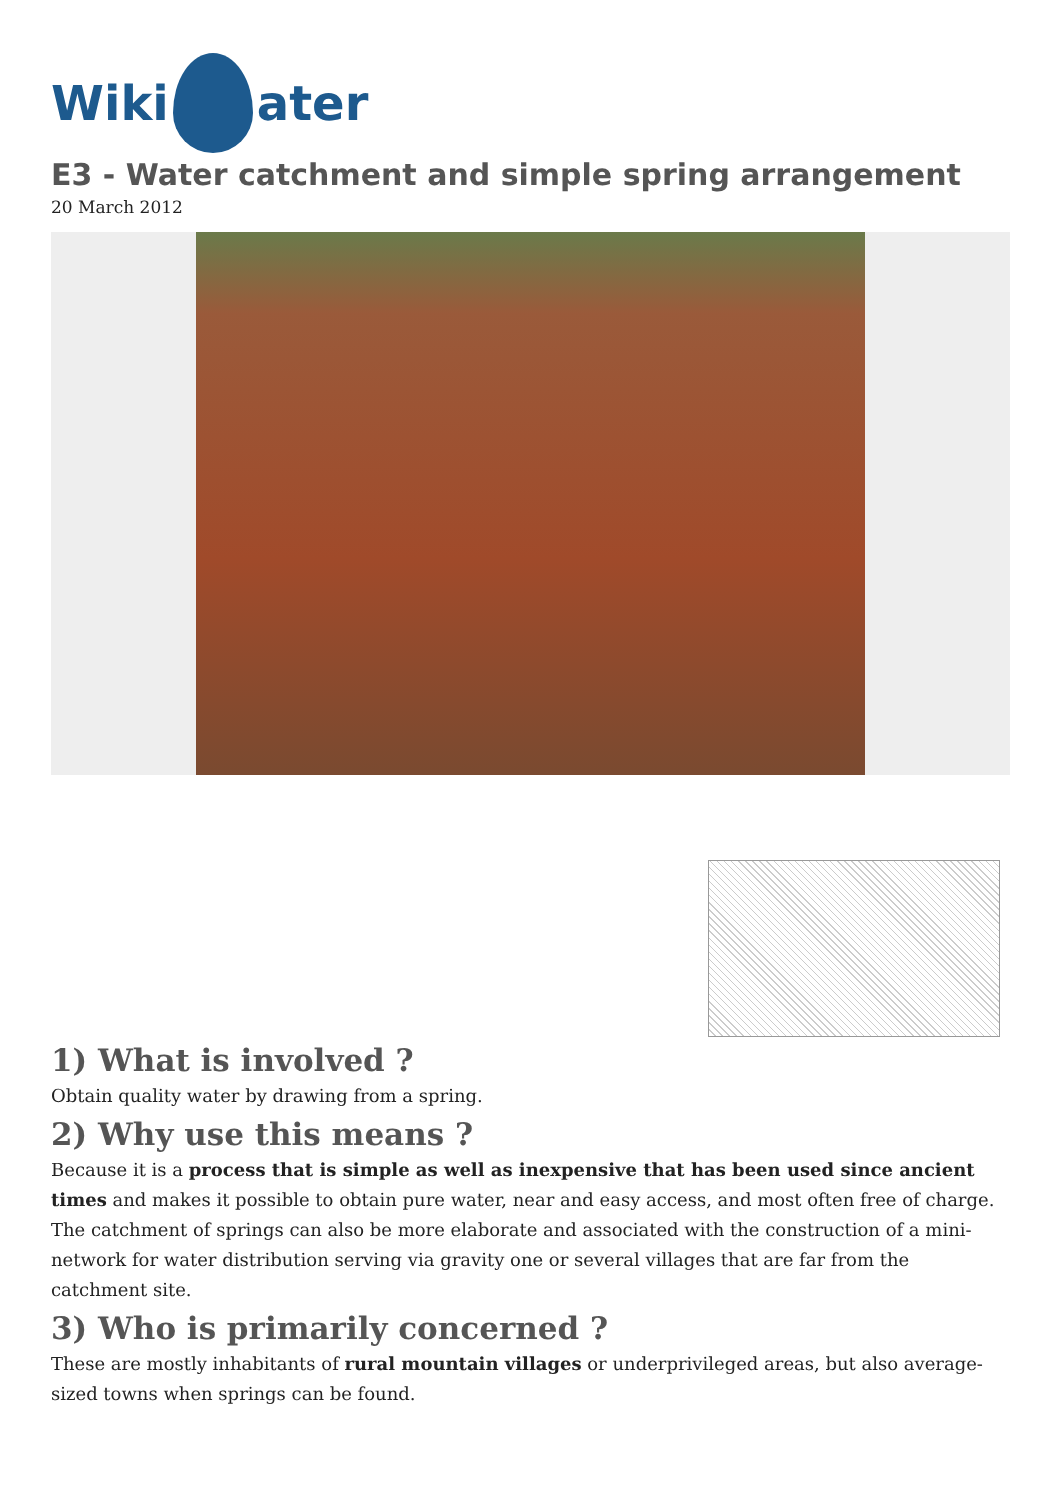Wiki
ater
E3 - Water catchment and simple spring arrangement
20 March 2012
1) What is involved ?
Obtain quality water by drawing from a spring.
2) Why use this means ?
Because it is a process that is simple as well as inexpensive that has been used since ancient times and makes it possible to obtain pure water, near and easy access, and most often free of charge. The catchment of springs can also be more elaborate and associated with the construction of a mini-network for water distribution serving via gravity one or several villages that are far from the catchment site.
3) Who is primarily concerned ?
These are mostly inhabitants of rural mountain villages or underprivileged areas, but also average-sized towns when springs can be found.